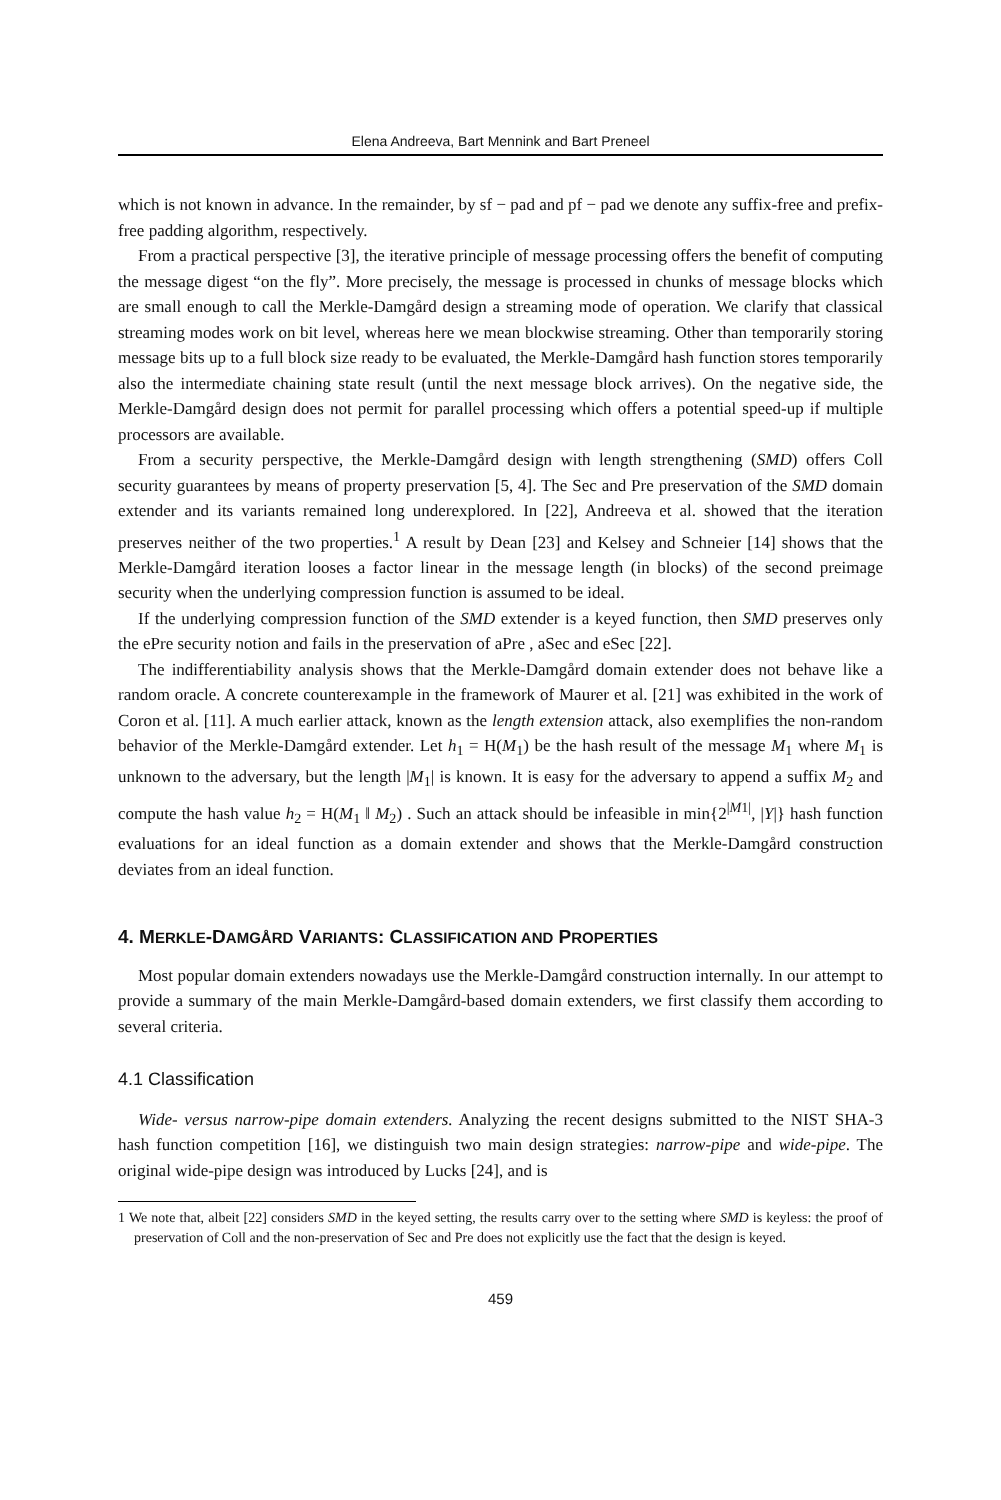Elena Andreeva, Bart Mennink and Bart Preneel
which is not known in advance. In the remainder, by sf − pad and pf − pad we denote any suffix-free and prefix-free padding algorithm, respectively.
From a practical perspective [3], the iterative principle of message processing offers the benefit of computing the message digest “on the fly”. More precisely, the message is processed in chunks of message blocks which are small enough to call the Merkle-Damgård design a streaming mode of operation. We clarify that classical streaming modes work on bit level, whereas here we mean blockwise streaming. Other than temporarily storing message bits up to a full block size ready to be evaluated, the Merkle-Damgård hash function stores temporarily also the intermediate chaining state result (until the next message block arrives). On the negative side, the Merkle-Damgård design does not permit for parallel processing which offers a potential speed-up if multiple processors are available.
From a security perspective, the Merkle-Damgård design with length strengthening (SMD) offers Coll security guarantees by means of property preservation [5, 4]. The Sec and Pre preservation of the SMD domain extender and its variants remained long underexplored. In [22], Andreeva et al. showed that the iteration preserves neither of the two properties.<sup>1</sup> A result by Dean [23] and Kelsey and Schneier [14] shows that the Merkle-Damgård iteration looses a factor linear in the message length (in blocks) of the second preimage security when the underlying compression function is assumed to be ideal.
If the underlying compression function of the SMD extender is a keyed function, then SMD preserves only the ePre security notion and fails in the preservation of aPre , aSec and eSec [22].
The indifferentiability analysis shows that the Merkle-Damgård domain extender does not behave like a random oracle. A concrete counterexample in the framework of Maurer et al. [21] was exhibited in the work of Coron et al. [11]. A much earlier attack, known as the length extension attack, also exemplifies the non-random behavior of the Merkle-Damgård extender. Let h<sub>1</sub> = H(M<sub>1</sub>) be the hash result of the message M<sub>1</sub> where M<sub>1</sub> is unknown to the adversary, but the length |M<sub>1</sub>| is known. It is easy for the adversary to append a suffix M<sub>2</sub> and compute the hash value h<sub>2</sub> = H(M<sub>1</sub> ‖ M<sub>2</sub>) . Such an attack should be infeasible in min{2<sup>|M1|</sup>, |Y|} hash function evaluations for an ideal function as a domain extender and shows that the Merkle-Damgård construction deviates from an ideal function.
4. MERKLE-DAMGÅRD VARIANTS: CLASSIFICATION AND PROPERTIES
Most popular domain extenders nowadays use the Merkle-Damgård construction internally. In our attempt to provide a summary of the main Merkle-Damgård-based domain extenders, we first classify them according to several criteria.
4.1 Classification
Wide- versus narrow-pipe domain extenders. Analyzing the recent designs submitted to the NIST SHA-3 hash function competition [16], we distinguish two main design strategies: narrow-pipe and wide-pipe. The original wide-pipe design was introduced by Lucks [24], and is
1 We note that, albeit [22] considers SMD in the keyed setting, the results carry over to the setting where SMD is keyless: the proof of preservation of Coll and the non-preservation of Sec and Pre does not explicitly use the fact that the design is keyed.
459